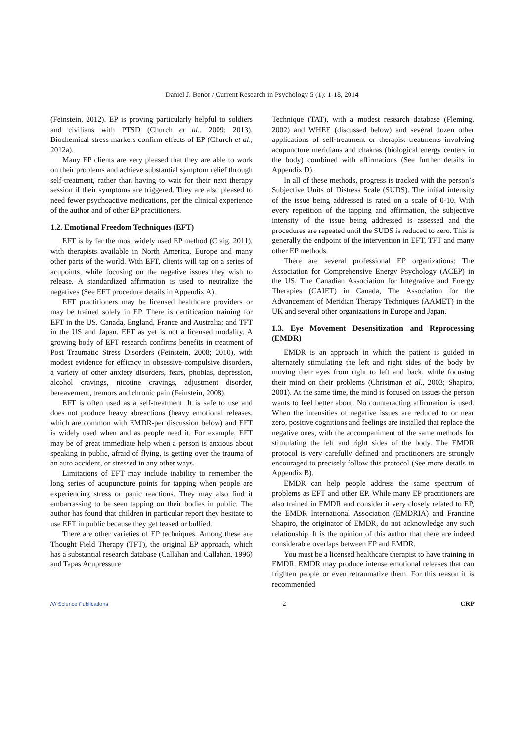Daniel J. Benor / Current Research in Psychology 5 (1): 1-18, 2014
(Feinstein, 2012). EP is proving particularly helpful to soldiers and civilians with PTSD (Church et al., 2009; 2013). Biochemical stress markers confirm effects of EP (Church et al., 2012a).
Many EP clients are very pleased that they are able to work on their problems and achieve substantial symptom relief through self-treatment, rather than having to wait for their next therapy session if their symptoms are triggered. They are also pleased to need fewer psychoactive medications, per the clinical experience of the author and of other EP practitioners.
1.2. Emotional Freedom Techniques (EFT)
EFT is by far the most widely used EP method (Craig, 2011), with therapists available in North America, Europe and many other parts of the world. With EFT, clients will tap on a series of acupoints, while focusing on the negative issues they wish to release. A standardized affirmation is used to neutralize the negatives (See EFT procedure details in Appendix A).
EFT practitioners may be licensed healthcare providers or may be trained solely in EP. There is certification training for EFT in the US, Canada, England, France and Australia; and TFT in the US and Japan. EFT as yet is not a licensed modality. A growing body of EFT research confirms benefits in treatment of Post Traumatic Stress Disorders (Feinstein, 2008; 2010), with modest evidence for efficacy in obsessive-compulsive disorders, a variety of other anxiety disorders, fears, phobias, depression, alcohol cravings, nicotine cravings, adjustment disorder, bereavement, tremors and chronic pain (Feinstein, 2008).
EFT is often used as a self-treatment. It is safe to use and does not produce heavy abreactions (heavy emotional releases, which are common with EMDR-per discussion below) and EFT is widely used when and as people need it. For example, EFT may be of great immediate help when a person is anxious about speaking in public, afraid of flying, is getting over the trauma of an auto accident, or stressed in any other ways.
Limitations of EFT may include inability to remember the long series of acupuncture points for tapping when people are experiencing stress or panic reactions. They may also find it embarrassing to be seen tapping on their bodies in public. The author has found that children in particular report they hesitate to use EFT in public because they get teased or bullied.
There are other varieties of EP techniques. Among these are Thought Field Therapy (TFT), the original EP approach, which has a substantial research database (Callahan and Callahan, 1996) and Tapas Acupressure
Technique (TAT), with a modest research database (Fleming, 2002) and WHEE (discussed below) and several dozen other applications of self-treatment or therapist treatments involving acupuncture meridians and chakras (biological energy centers in the body) combined with affirmations (See further details in Appendix D).
In all of these methods, progress is tracked with the person’s Subjective Units of Distress Scale (SUDS). The initial intensity of the issue being addressed is rated on a scale of 0-10. With every repetition of the tapping and affirmation, the subjective intensity of the issue being addressed is assessed and the procedures are repeated until the SUDS is reduced to zero. This is generally the endpoint of the intervention in EFT, TFT and many other EP methods.
There are several professional EP organizations: The Association for Comprehensive Energy Psychology (ACEP) in the US, The Canadian Association for Integrative and Energy Therapies (CAIET) in Canada, The Association for the Advancement of Meridian Therapy Techniques (AAMET) in the UK and several other organizations in Europe and Japan.
1.3. Eye Movement Desensitization and Reprocessing (EMDR)
EMDR is an approach in which the patient is guided in alternately stimulating the left and right sides of the body by moving their eyes from right to left and back, while focusing their mind on their problems (Christman et al., 2003; Shapiro, 2001). At the same time, the mind is focused on issues the person wants to feel better about. No counteracting affirmation is used. When the intensities of negative issues are reduced to or near zero, positive cognitions and feelings are installed that replace the negative ones, with the accompaniment of the same methods for stimulating the left and right sides of the body. The EMDR protocol is very carefully defined and practitioners are strongly encouraged to precisely follow this protocol (See more details in Appendix B).
EMDR can help people address the same spectrum of problems as EFT and other EP. While many EP practitioners are also trained in EMDR and consider it very closely related to EP, the EMDR International Association (EMDRIA) and Francine Shapiro, the originator of EMDR, do not acknowledge any such relationship. It is the opinion of this author that there are indeed considerable overlaps between EP and EMDR.
You must be a licensed healthcare therapist to have training in EMDR. EMDR may produce intense emotional releases that can frighten people or even retraumatize them. For this reason it is recommended
//// Science Publications 2 CRP